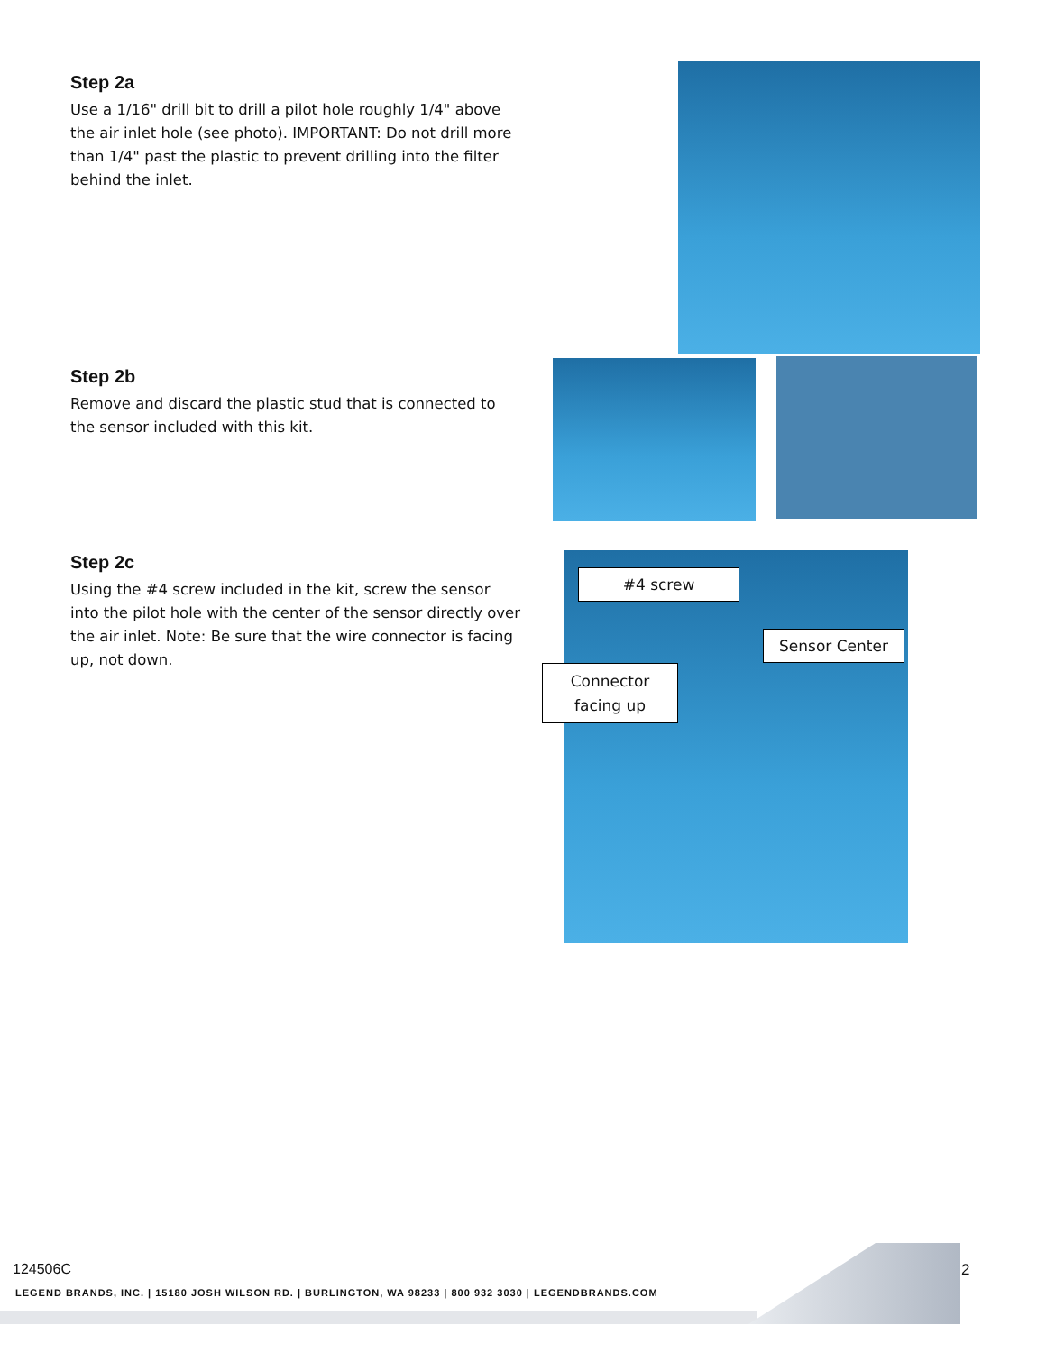Step 2a
Use a 1/16" drill bit to drill a pilot hole roughly 1/4" above the air inlet hole (see photo). IMPORTANT: Do not drill more than 1/4" past the plastic to prevent drilling into the filter behind the inlet.
Step 2b
Remove and discard the plastic stud that is connected to the sensor included with this kit.
Step 2c
Using the #4 screw included in the kit, screw the sensor into the pilot hole with the center of the sensor directly over the air inlet. Note: Be sure that the wire connector is facing up, not down.
#4 screw
Sensor Center
Connector
facing up
124506C 2
LEGEND BRANDS, INC. | 15180 JOSH WILSON RD. | BURLINGTON, WA 98233 | 800 932 3030 | LEGENDBRANDS.COM